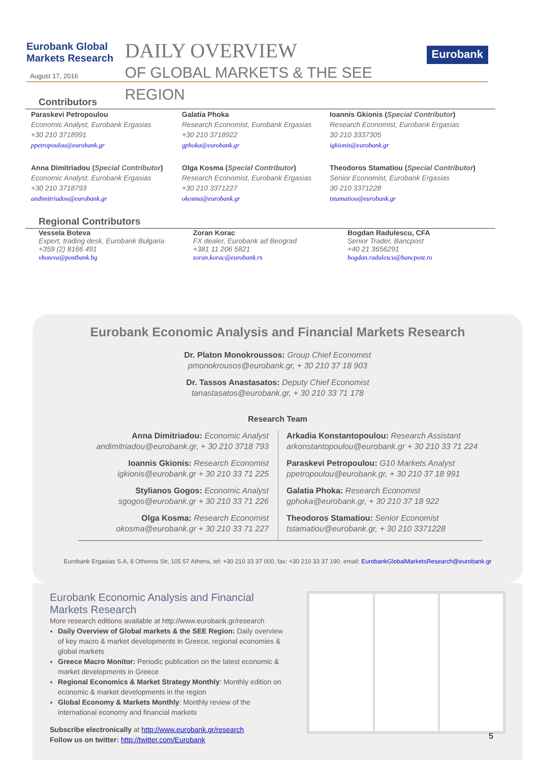Eurobank Global Markets Research
August 17, 2016
DAILY OVERVIEW
OF GLOBAL MARKETS & THE SEE REGION
Eurobank
Contributors
Paraskevi Petropoulou
Economic Analyst, Eurobank Ergasias
+30 210 3718991
ppetropoulou@eurobank.gr
Galatia Phoka
Research Economist, Eurobank Ergasias
+30 210 3718922
gphoka@eurobank.gr
Ioannis Gkionis (Special Contributor)
Research Economist, Eurobank Ergasias
30 210 3337305
igkionis@eurobank.gr
Anna Dimitriadou (Special Contributor)
Economic Analyst, Eurobank Ergasias
+30 210 3718793
andimitriadou@eurobank.gr
Olga Kosma (Special Contributor)
Research Economist, Eurobank Ergasias
+30 210 3371227
okosma@eurobank.gr
Theodoros Stamatiou (Special Contributor)
Senior Economist, Eurobank Ergasias
30 210 3371228
tstamatiou@eurobank.gr
Regional Contributors
Vessela Boteva
Expert, trading desk, Eurobank Bulgaria
+359 (2) 8166 491
vboteva@postbank.bg
Zoran Korac
FX dealer, Eurobank ad Beograd
+381 11 206 5821
zoran.korac@eurobank.rs
Bogdan Radulescu, CFA
Senior Trader, Bancpost
+40 21 3656291
bogdan.radulescu@bancpost.ro
Eurobank Economic Analysis and Financial Markets Research
Dr. Platon Monokroussos: Group Chief Economist
pmonokrousos@eurobank.gr, + 30 210 37 18 903
Dr. Tassos Anastasatos: Deputy Chief Economist
tanastasatos@eurobank.gr, + 30 210 33 71 178
Research Team
Anna Dimitriadou: Economic Analyst
andimitriadou@eurobank.gr, + 30 210 3718 793
Ioannis Gkionis: Research Economist
igkionis@eurobank.gr + 30 210 33 71 225
Stylianos Gogos: Economic Analyst
sgogos@eurobank.gr + 30 210 33 71 226
Olga Kosma: Research Economist
okosma@eurobank.gr + 30 210 33 71 227
Arkadia Konstantopoulou: Research Assistant
arkonstantopoulou@eurobank.gr + 30 210 33 71 224
Paraskevi Petropoulou: G10 Markets Analyst
ppetropoulou@eurobank.gr, + 30 210 37 18 991
Galatia Phoka: Research Economist
gphoka@eurobank.gr, + 30 210 37 18 922
Theodoros Stamatiou: Senior Economist
tstamatiou@eurobank.gr, + 30 210 3371228
Eurobank Ergasias S.A, 8 Othonos Str, 105 57 Athens, tel: +30 210 33 37 000, fax: +30 210 33 37 190, email: EurobankGlobalMarketsResearch@eurobank.gr
Eurobank Economic Analysis and Financial Markets Research
More research editions available at http://www.eurobank.gr/research
Daily Overview of Global markets & the SEE Region: Daily overview of key macro & market developments in Greece, regional economies & global markets
Greece Macro Monitor: Periodic publication on the latest economic & market developments in Greece
Regional Economics & Market Strategy Monthly: Monthly edition on economic & market developments in the region
Global Economy & Markets Monthly: Monthly review of the international economy and financial markets
Subscribe electronically at http://www.eurobank.gr/research
Follow us on twitter: http://twitter.com/Eurobank
5